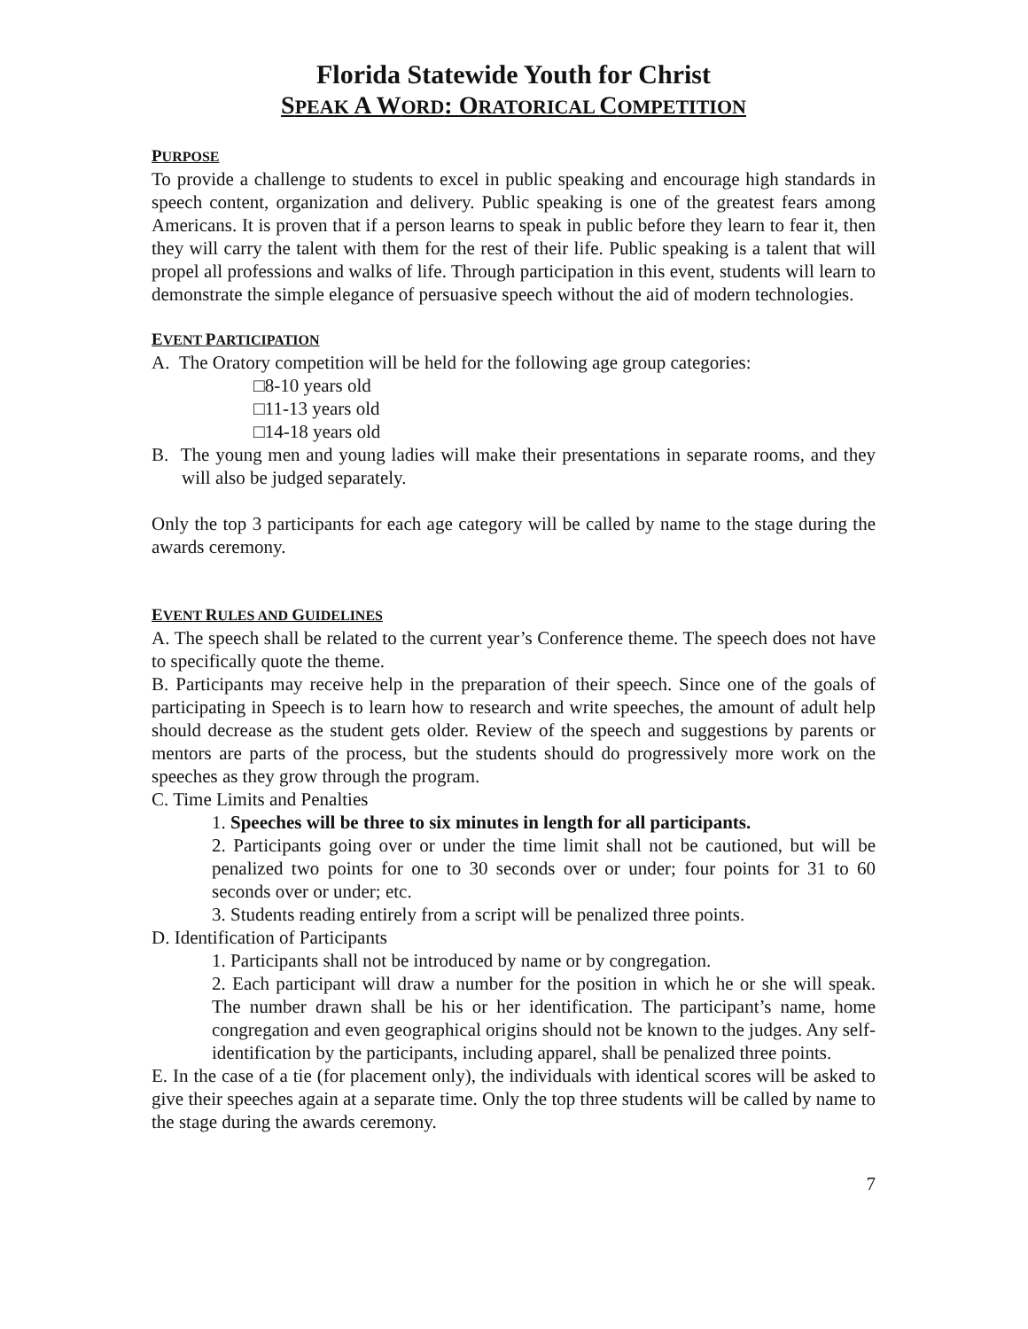Florida Statewide Youth for Christ
SPEAK A WORD: ORATORICAL COMPETITION
PURPOSE
To provide a challenge to students to excel in public speaking and encourage high standards in speech content, organization and delivery. Public speaking is one of the greatest fears among Americans. It is proven that if a person learns to speak in public before they learn to fear it, then they will carry the talent with them for the rest of their life. Public speaking is a talent that will propel all professions and walks of life. Through participation in this event, students will learn to demonstrate the simple elegance of persuasive speech without the aid of modern technologies.
EVENT PARTICIPATION
A. The Oratory competition will be held for the following age group categories:
□8-10 years old
□11-13 years old
□14-18 years old
B. The young men and young ladies will make their presentations in separate rooms, and they will also be judged separately.
Only the top 3 participants for each age category will be called by name to the stage during the awards ceremony.
EVENT RULES AND GUIDELINES
A. The speech shall be related to the current year’s Conference theme. The speech does not have to specifically quote the theme.
B. Participants may receive help in the preparation of their speech. Since one of the goals of participating in Speech is to learn how to research and write speeches, the amount of adult help should decrease as the student gets older. Review of the speech and suggestions by parents or mentors are parts of the process, but the students should do progressively more work on the speeches as they grow through the program.
C. Time Limits and Penalties
1. Speeches will be three to six minutes in length for all participants.
2. Participants going over or under the time limit shall not be cautioned, but will be penalized two points for one to 30 seconds over or under; four points for 31 to 60 seconds over or under; etc.
3. Students reading entirely from a script will be penalized three points.
D. Identification of Participants
1. Participants shall not be introduced by name or by congregation.
2. Each participant will draw a number for the position in which he or she will speak. The number drawn shall be his or her identification. The participant’s name, home congregation and even geographical origins should not be known to the judges. Any self-identification by the participants, including apparel, shall be penalized three points.
E. In the case of a tie (for placement only), the individuals with identical scores will be asked to give their speeches again at a separate time. Only the top three students will be called by name to the stage during the awards ceremony.
7